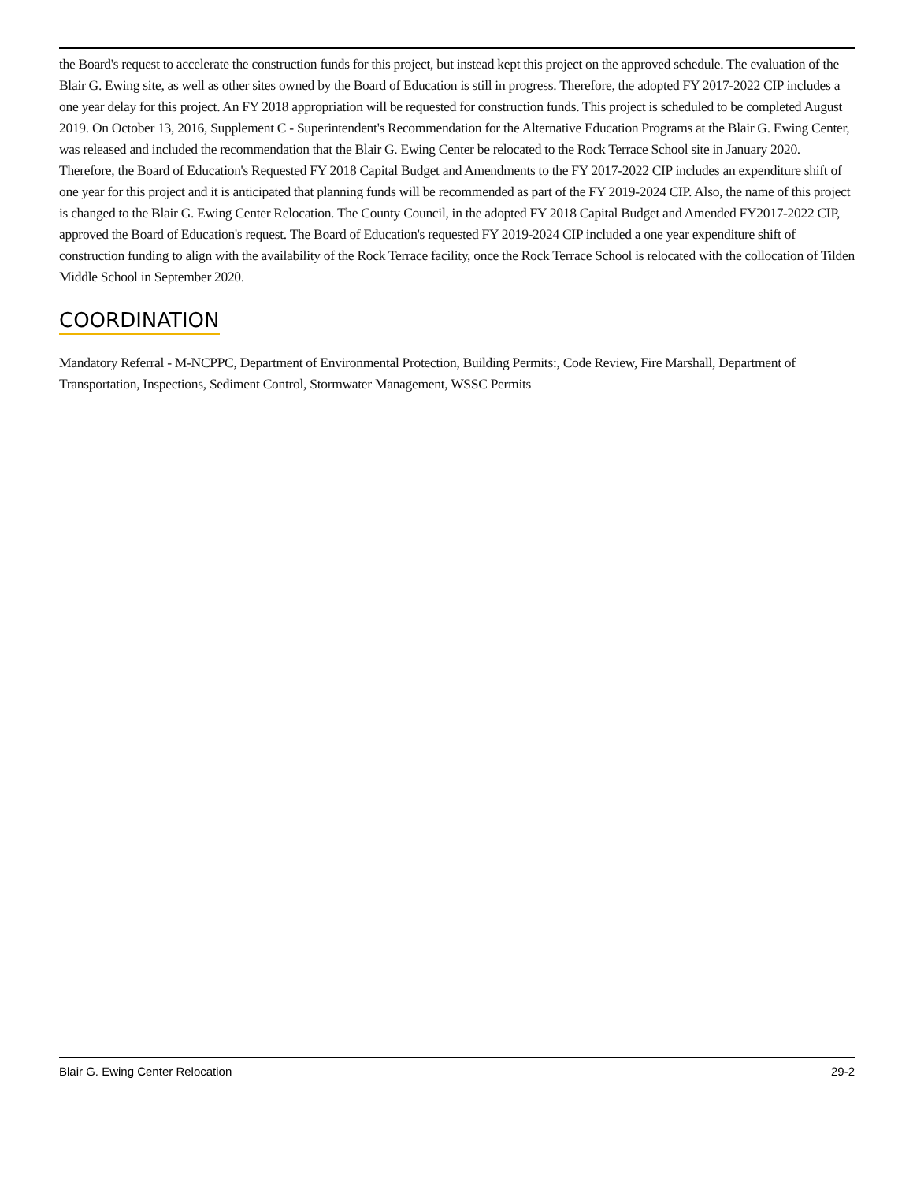the Board's request to accelerate the construction funds for this project, but instead kept this project on the approved schedule. The evaluation of the Blair G. Ewing site, as well as other sites owned by the Board of Education is still in progress. Therefore, the adopted FY 2017-2022 CIP includes a one year delay for this project. An FY 2018 appropriation will be requested for construction funds. This project is scheduled to be completed August 2019. On October 13, 2016, Supplement C - Superintendent's Recommendation for the Alternative Education Programs at the Blair G. Ewing Center, was released and included the recommendation that the Blair G. Ewing Center be relocated to the Rock Terrace School site in January 2020. Therefore, the Board of Education's Requested FY 2018 Capital Budget and Amendments to the FY 2017-2022 CIP includes an expenditure shift of one year for this project and it is anticipated that planning funds will be recommended as part of the FY 2019-2024 CIP. Also, the name of this project is changed to the Blair G. Ewing Center Relocation. The County Council, in the adopted FY 2018 Capital Budget and Amended FY2017-2022 CIP, approved the Board of Education's request. The Board of Education's requested FY 2019-2024 CIP included a one year expenditure shift of construction funding to align with the availability of the Rock Terrace facility, once the Rock Terrace School is relocated with the collocation of Tilden Middle School in September 2020.
COORDINATION
Mandatory Referral - M-NCPPC, Department of Environmental Protection, Building Permits:, Code Review, Fire Marshall, Department of Transportation, Inspections, Sediment Control, Stormwater Management, WSSC Permits
Blair G. Ewing Center Relocation 29-2